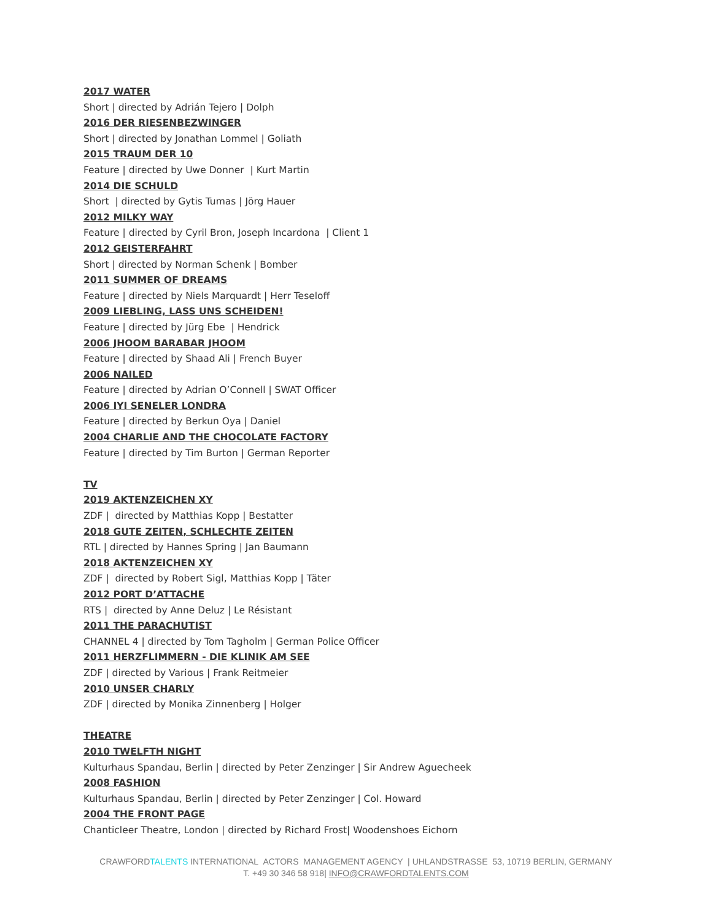2017 WATER
Short | directed by Adrián Tejero | Dolph
2016 DER RIESENBEZWINGER
Short | directed by Jonathan Lommel | Goliath
2015 TRAUM DER 10
Feature | directed by Uwe Donner | Kurt Martin
2014 DIE SCHULD
Short | directed by Gytis Tumas | Jörg Hauer
2012 MILKY WAY
Feature | directed by Cyril Bron, Joseph Incardona | Client 1
2012 GEISTERFAHRT
Short | directed by Norman Schenk | Bomber
2011 SUMMER OF DREAMS
Feature | directed by Niels Marquardt | Herr Teseloff
2009 LIEBLING, LASS UNS SCHEIDEN!
Feature | directed by Jürg Ebe | Hendrick
2006 JHOOM BARABAR JHOOM
Feature | directed by Shaad Ali | French Buyer
2006 NAILED
Feature | directed by Adrian O’Connell | SWAT Officer
2006 IYI SENELER LONDRA
Feature | directed by Berkun Oya | Daniel
2004 CHARLIE AND THE CHOCOLATE FACTORY
Feature | directed by Tim Burton | German Reporter
TV
2019 AKTENZEICHEN XY
ZDF | directed by Matthias Kopp | Bestatter
2018 GUTE ZEITEN, SCHLECHTE ZEITEN
RTL | directed by Hannes Spring | Jan Baumann
2018 AKTENZEICHEN XY
ZDF | directed by Robert Sigl, Matthias Kopp | Täter
2012 PORT D’ATTACHE
RTS | directed by Anne Deluz | Le Résistant
2011 THE PARACHUTIST
CHANNEL 4 | directed by Tom Tagholm | German Police Officer
2011 HERZFLIMMERN - DIE KLINIK AM SEE
ZDF | directed by Various | Frank Reitmeier
2010 UNSER CHARLY
ZDF | directed by Monika Zinnenberg | Holger
THEATRE
2010 TWELFTH NIGHT
Kulturhaus Spandau, Berlin | directed by Peter Zenzinger | Sir Andrew Aguecheek
2008 FASHION
Kulturhaus Spandau, Berlin | directed by Peter Zenzinger | Col. Howard
2004 THE FRONT PAGE
Chanticleer Theatre, London | directed by Richard Frost| Woodenshoes Eichorn
CRAWFORDTALENTS INTERNATIONAL ACTORS MANAGEMENT AGENCY | UHLANDSTRASSE 53, 10719 BERLIN, GERMANY
T. +49 30 346 58 918| INFO@CRAWFORDTALENTS.COM